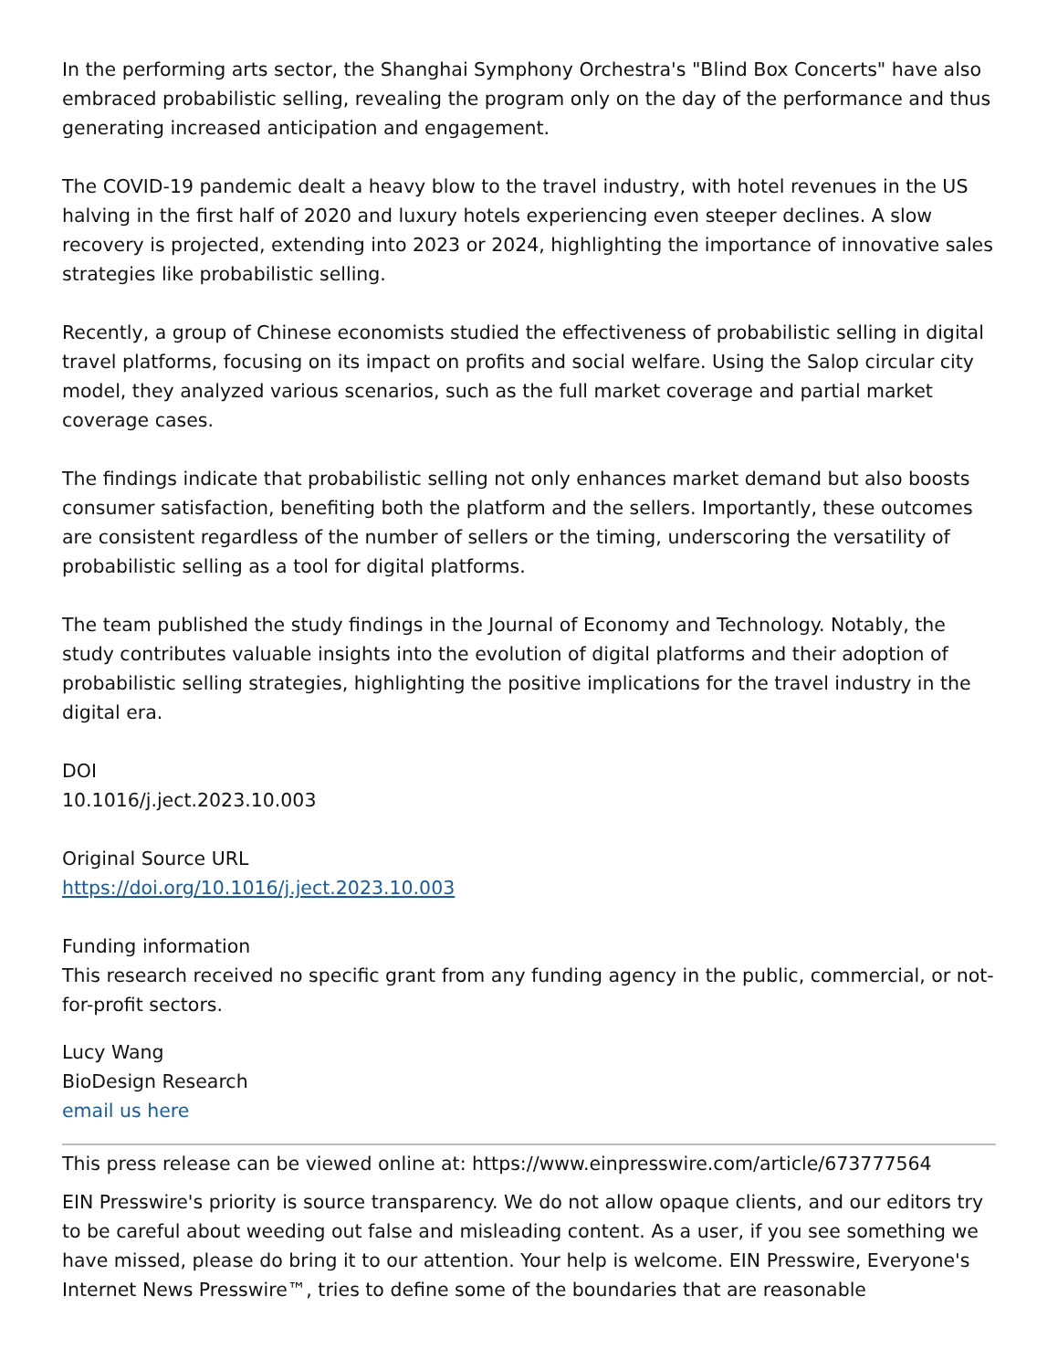In the performing arts sector, the Shanghai Symphony Orchestra's "Blind Box Concerts" have also embraced probabilistic selling, revealing the program only on the day of the performance and thus generating increased anticipation and engagement.
The COVID-19 pandemic dealt a heavy blow to the travel industry, with hotel revenues in the US halving in the first half of 2020 and luxury hotels experiencing even steeper declines. A slow recovery is projected, extending into 2023 or 2024, highlighting the importance of innovative sales strategies like probabilistic selling.
Recently, a group of Chinese economists studied the effectiveness of probabilistic selling in digital travel platforms, focusing on its impact on profits and social welfare. Using the Salop circular city model, they analyzed various scenarios, such as the full market coverage and partial market coverage cases.
The findings indicate that probabilistic selling not only enhances market demand but also boosts consumer satisfaction, benefiting both the platform and the sellers. Importantly, these outcomes are consistent regardless of the number of sellers or the timing, underscoring the versatility of probabilistic selling as a tool for digital platforms.
The team published the study findings in the Journal of Economy and Technology. Notably, the study contributes valuable insights into the evolution of digital platforms and their adoption of probabilistic selling strategies, highlighting the positive implications for the travel industry in the digital era.
DOI
10.1016/j.ject.2023.10.003
Original Source URL
https://doi.org/10.1016/j.ject.2023.10.003
Funding information
This research received no specific grant from any funding agency in the public, commercial, or not-for-profit sectors.
Lucy Wang
BioDesign Research
email us here
This press release can be viewed online at: https://www.einpresswire.com/article/673777564
EIN Presswire's priority is source transparency. We do not allow opaque clients, and our editors try to be careful about weeding out false and misleading content. As a user, if you see something we have missed, please do bring it to our attention. Your help is welcome. EIN Presswire, Everyone's Internet News Presswire™, tries to define some of the boundaries that are reasonable